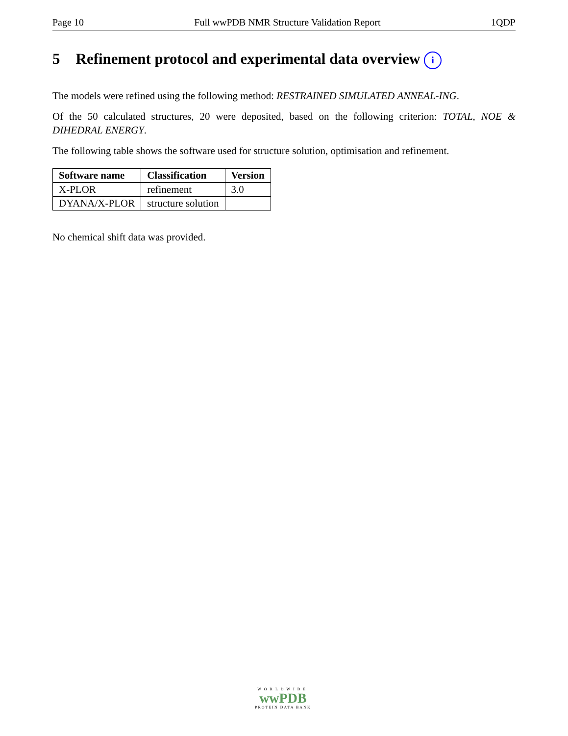Page 10 Full wwPDB NMR Structure Validation Report 1QDP
5 Refinement protocol and experimental data overview i
The models were refined using the following method: RESTRAINED SIMULATED ANNEAL-ING.
Of the 50 calculated structures, 20 were deposited, based on the following criterion: TOTAL, NOE & DIHEDRAL ENERGY.
The following table shows the software used for structure solution, optimisation and refinement.
| Software name | Classification | Version |
| --- | --- | --- |
| X-PLOR | refinement | 3.0 |
| DYANA/X-PLOR | structure solution | |
No chemical shift data was provided.
WORLDWIDE
wwPDB
PROTEIN DATA BANK